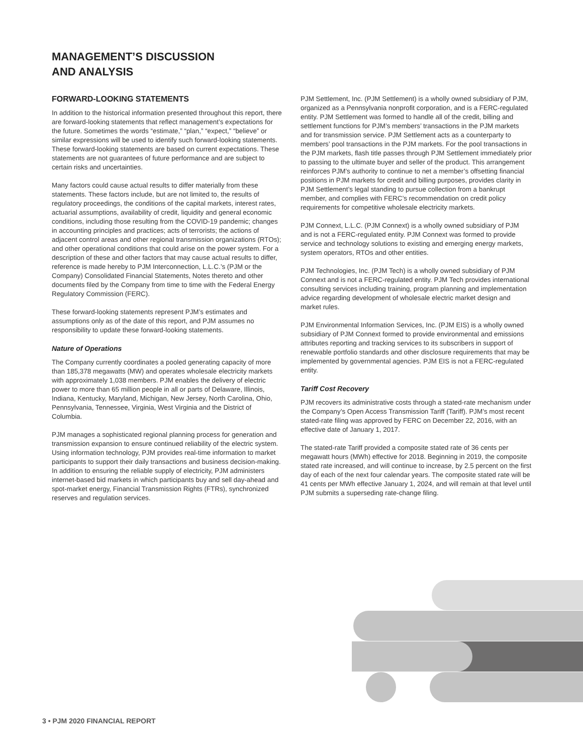MANAGEMENT’S DISCUSSION
AND ANALYSIS
FORWARD-LOOKING STATEMENTS
In addition to the historical information presented throughout this report, there are forward-looking statements that reflect management’s expectations for the future. Sometimes the words “estimate,” “plan,” “expect,” “believe” or similar expressions will be used to identify such forward-looking statements. These forward-looking statements are based on current expectations. These statements are not guarantees of future performance and are subject to certain risks and uncertainties.
Many factors could cause actual results to differ materially from these statements. These factors include, but are not limited to, the results of regulatory proceedings, the conditions of the capital markets, interest rates, actuarial assumptions, availability of credit, liquidity and general economic conditions, including those resulting from the COVID-19 pandemic; changes in accounting principles and practices; acts of terrorists; the actions of adjacent control areas and other regional transmission organizations (RTOs); and other operational conditions that could arise on the power system. For a description of these and other factors that may cause actual results to differ, reference is made hereby to PJM Interconnection, L.L.C.’s (PJM or the Company) Consolidated Financial Statements, Notes thereto and other documents filed by the Company from time to time with the Federal Energy Regulatory Commission (FERC).
These forward-looking statements represent PJM’s estimates and assumptions only as of the date of this report, and PJM assumes no responsibility to update these forward-looking statements.
Nature of Operations
The Company currently coordinates a pooled generating capacity of more than 185,378 megawatts (MW) and operates wholesale electricity markets with approximately 1,038 members. PJM enables the delivery of electric power to more than 65 million people in all or parts of Delaware, Illinois, Indiana, Kentucky, Maryland, Michigan, New Jersey, North Carolina, Ohio, Pennsylvania, Tennessee, Virginia, West Virginia and the District of Columbia.
PJM manages a sophisticated regional planning process for generation and transmission expansion to ensure continued reliability of the electric system. Using information technology, PJM provides real-time information to market participants to support their daily transactions and business decision-making. In addition to ensuring the reliable supply of electricity, PJM administers internet-based bid markets in which participants buy and sell day-ahead and spot-market energy, Financial Transmission Rights (FTRs), synchronized reserves and regulation services.
PJM Settlement, Inc. (PJM Settlement) is a wholly owned subsidiary of PJM, organized as a Pennsylvania nonprofit corporation, and is a FERC-regulated entity. PJM Settlement was formed to handle all of the credit, billing and settlement functions for PJM’s members’ transactions in the PJM markets and for transmission service. PJM Settlement acts as a counterparty to members’ pool transactions in the PJM markets. For the pool transactions in the PJM markets, flash title passes through PJM Settlement immediately prior to passing to the ultimate buyer and seller of the product. This arrangement reinforces PJM’s authority to continue to net a member’s offsetting financial positions in PJM markets for credit and billing purposes, provides clarity in PJM Settlement’s legal standing to pursue collection from a bankrupt member, and complies with FERC’s recommendation on credit policy requirements for competitive wholesale electricity markets.
PJM Connext, L.L.C. (PJM Connext) is a wholly owned subsidiary of PJM and is not a FERC-regulated entity. PJM Connext was formed to provide service and technology solutions to existing and emerging energy markets, system operators, RTOs and other entities.
PJM Technologies, Inc. (PJM Tech) is a wholly owned subsidiary of PJM Connext and is not a FERC-regulated entity. PJM Tech provides international consulting services including training, program planning and implementation advice regarding development of wholesale electric market design and market rules.
PJM Environmental Information Services, Inc. (PJM EIS) is a wholly owned subsidiary of PJM Connext formed to provide environmental and emissions attributes reporting and tracking services to its subscribers in support of renewable portfolio standards and other disclosure requirements that may be implemented by governmental agencies. PJM EIS is not a FERC-regulated entity.
Tariff Cost Recovery
PJM recovers its administrative costs through a stated-rate mechanism under the Company’s Open Access Transmission Tariff (Tariff). PJM’s most recent stated-rate filing was approved by FERC on December 22, 2016, with an effective date of January 1, 2017.
The stated-rate Tariff provided a composite stated rate of 36 cents per megawatt hours (MWh) effective for 2018. Beginning in 2019, the composite stated rate increased, and will continue to increase, by 2.5 percent on the first day of each of the next four calendar years. The composite stated rate will be 41 cents per MWh effective January 1, 2024, and will remain at that level until PJM submits a superseding rate-change filing.
3 • PJM 2020 FINANCIAL REPORT